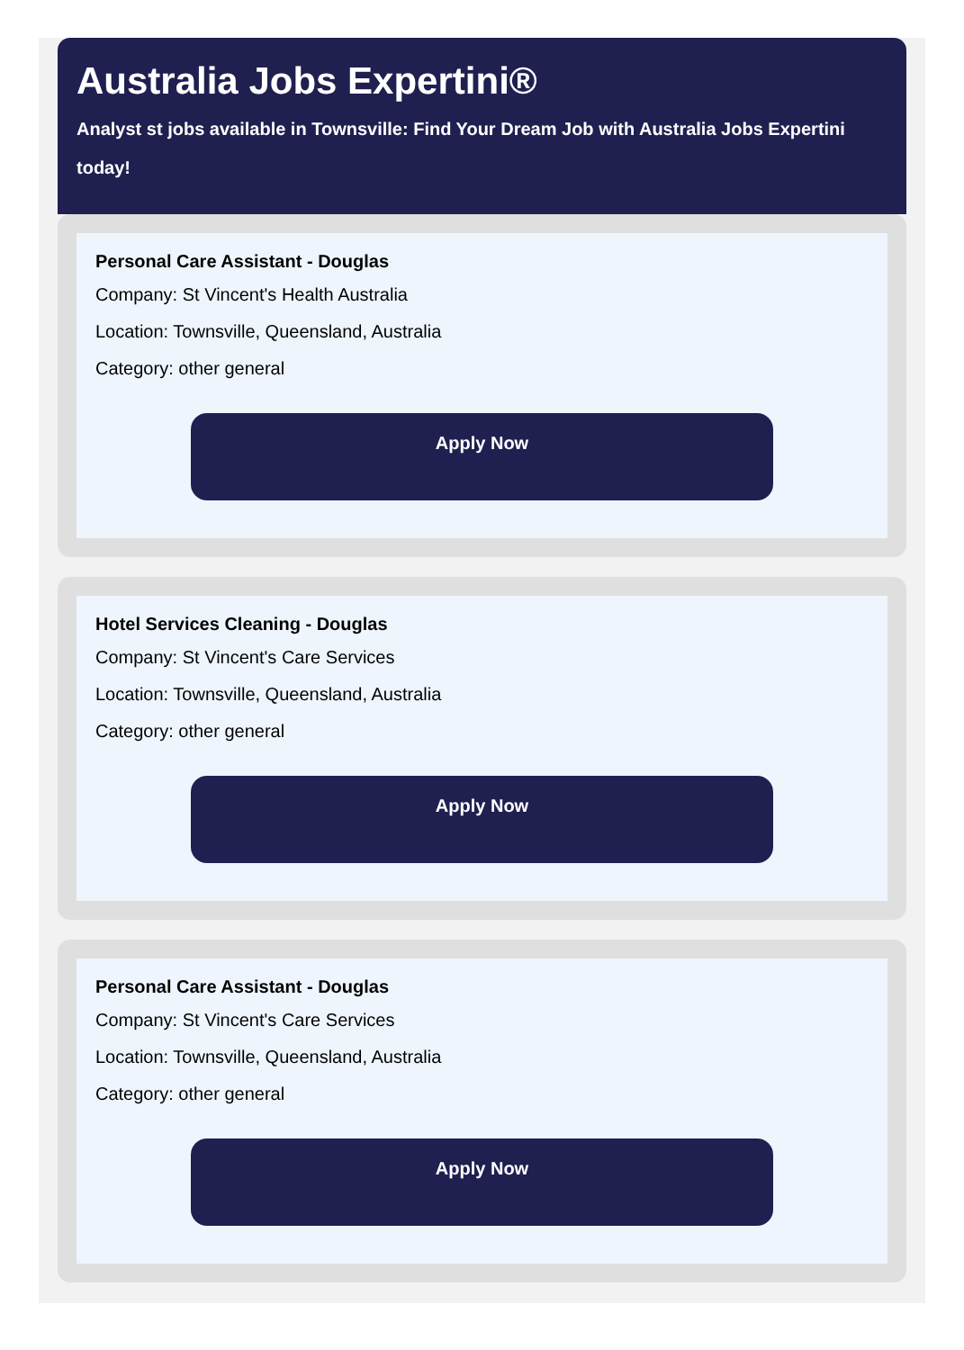Australia Jobs Expertini®
Analyst st jobs available in Townsville: Find Your Dream Job with Australia Jobs Expertini today!
Personal Care Assistant - Douglas
Company: St Vincent's Health Australia
Location: Townsville, Queensland, Australia
Category: other general
Apply Now
Hotel Services Cleaning - Douglas
Company: St Vincent's Care Services
Location: Townsville, Queensland, Australia
Category: other general
Apply Now
Personal Care Assistant - Douglas
Company: St Vincent's Care Services
Location: Townsville, Queensland, Australia
Category: other general
Apply Now